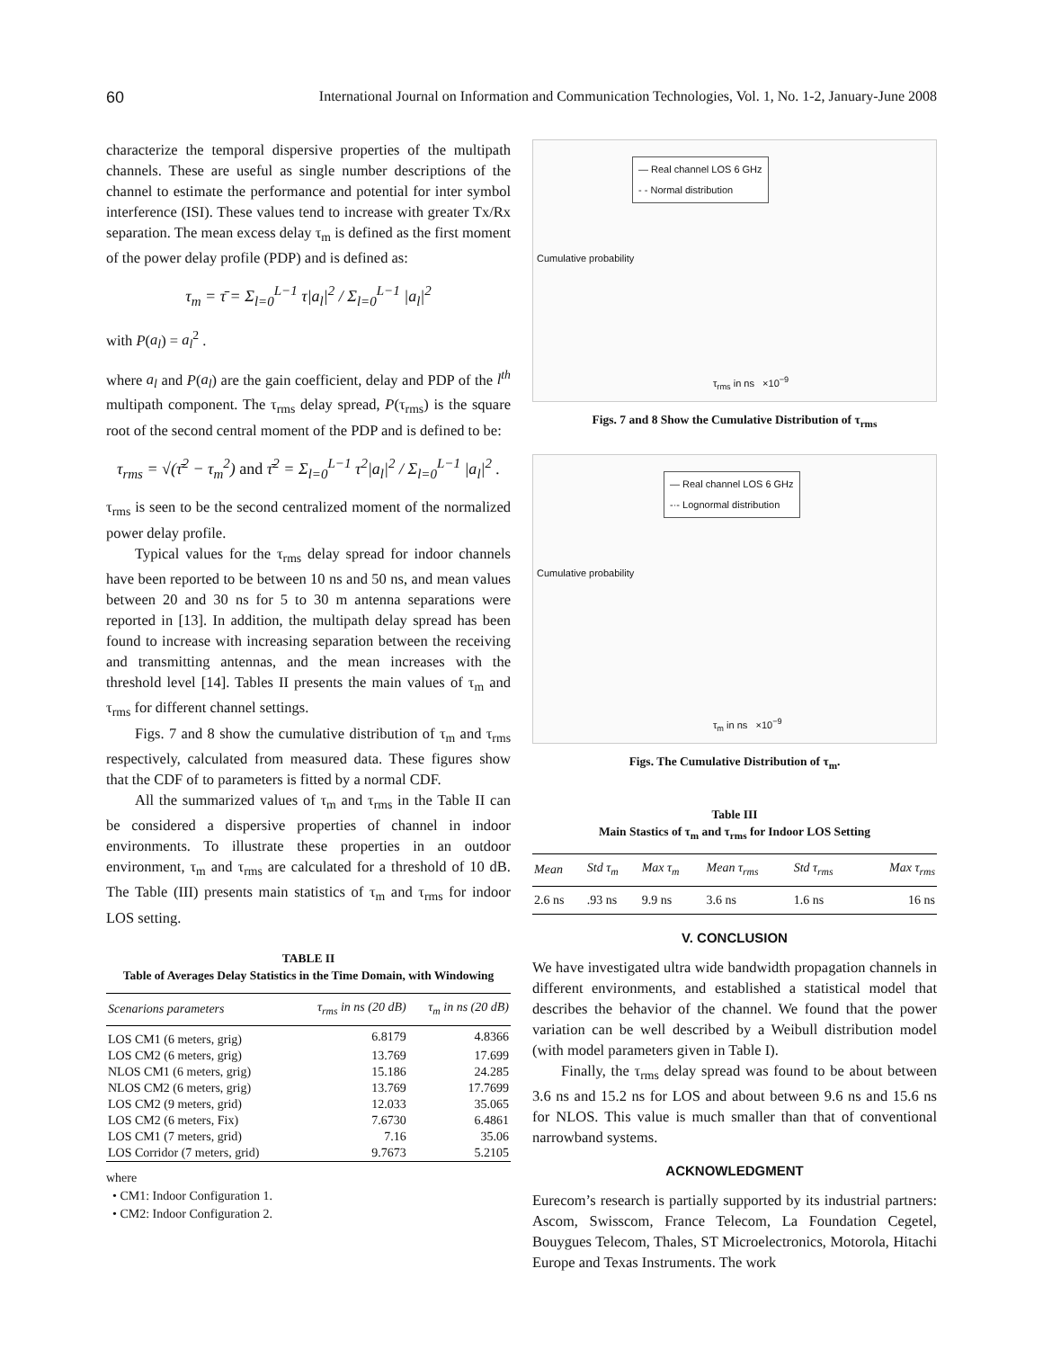60 International Journal on Information and Communication Technologies, Vol. 1, No. 1-2, January-June 2008
characterize the temporal dispersive properties of the multipath channels. These are useful as single number descriptions of the channel to estimate the performance and potential for inter symbol interference (ISI). These values tend to increase with greater Tx/Rx separation. The mean excess delay τ<sub>m</sub> is defined as the first moment of the power delay profile (PDP) and is defined as:
τ<sub>m</sub> = τ̄ = Σ<sub>l=0</sub><sup>L−1</sup> τ|a<sub>l</sub>|<sup>2</sup> / Σ<sub>l=0</sub><sup>L−1</sup> |a<sub>l</sub>|<sup>2</sup>
with P(a<sub>l</sub>) = a<sub>l</sub><sup>2</sup> .
where a<sub>l</sub> and P(a<sub>l</sub>) are the gain coefficient, delay and PDP of the l<sup>th</sup> multipath component. The τ<sub>rms</sub> delay spread, P(τ<sub>rms</sub>) is the square root of the second central moment of the PDP and is defined to be:
τ<sub>rms</sub> = √(τ̄<sup>2</sup> − τ<sub>m</sub><sup>2</sup>) and τ̄<sup>2</sup> = Σ<sub>l=0</sub><sup>L−1</sup> τ<sup>2</sup>|a<sub>l</sub>|<sup>2</sup> / Σ<sub>l=0</sub><sup>L−1</sup> |a<sub>l</sub>|<sup>2</sup> .
τ<sub>rms</sub> is seen to be the second centralized moment of the normalized power delay profile.
Typical values for the τ<sub>rms</sub> delay spread for indoor channels have been reported to be between 10 ns and 50 ns, and mean values between 20 and 30 ns for 5 to 30 m antenna separations were reported in [13]. In addition, the multipath delay spread has been found to increase with increasing separation between the receiving and transmitting antennas, and the mean increases with the threshold level [14]. Tables II presents the main values of τ<sub>m</sub> and τ<sub>rms</sub> for different channel settings.
Figs. 7 and 8 show the cumulative distribution of τ<sub>m</sub> and τ<sub>rms</sub> respectively, calculated from measured data. These figures show that the CDF of to parameters is fitted by a normal CDF.
All the summarized values of τ<sub>m</sub> and τ<sub>rms</sub> in the Table II can be considered a dispersive properties of channel in indoor environments. To illustrate these properties in an outdoor environment, τ<sub>m</sub> and τ<sub>rms</sub> are calculated for a threshold of 10 dB. The Table (III) presents main statistics of τ<sub>m</sub> and τ<sub>rms</sub> for indoor LOS setting.
TABLE II
Table of Averages Delay Statistics in the Time Domain, with Windowing
| Scenarions parameters | τ<sub>rms</sub> in ns (20 dB) | τ<sub>m</sub> in ns (20 dB) |
| --- | --- | --- |
| LOS CM1 (6 meters, grig) | 6.8179 | 4.8366 |
| LOS CM2 (6 meters, grig) | 13.769 | 17.699 |
| NLOS CM1 (6 meters, grig) | 15.186 | 24.285 |
| NLOS CM2 (6 meters, grig) | 13.769 | 17.7699 |
| LOS CM2 (9 meters, grid) | 12.033 | 35.065 |
| LOS CM2 (6 meters, Fix) | 7.6730 | 6.4861 |
| LOS CM1 (7 meters, grid) | 7.16 | 35.06 |
| LOS Corridor (7 meters, grid) | 9.7673 | 5.2105 |
where
• CM1: Indoor Configuration 1.
• CM2: Indoor Configuration 2.
Cumulative probability
— Real channel LOS 6 GHz
- - Normal distribution
τ<sub>rms</sub> in ns ×10<sup>−9</sup>
Figs. 7 and 8 Show the Cumulative Distribution of τ<sub>rms</sub>
Cumulative probability
— Real channel LOS 6 GHz
-·- Lognormal distribution
τ<sub>m</sub> in ns ×10<sup>−9</sup>
Figs. The Cumulative Distribution of τ<sub>m</sub>.
Table III
Main Stastics of τ<sub>m</sub> and τ<sub>rms</sub> for Indoor LOS Setting
| Mean | Std τ<sub>m</sub> | Max τ<sub>m</sub> | Mean τ<sub>rms</sub> | Std τ<sub>rms</sub> | Max τ<sub>rms</sub> |
| --- | --- | --- | --- | --- | --- |
| 2.6 ns | .93 ns | 9.9 ns | 3.6 ns | 1.6 ns | 16 ns |
V. CONCLUSION
We have investigated ultra wide bandwidth propagation channels in different environments, and established a statistical model that describes the behavior of the channel. We found that the power variation can be well described by a Weibull distribution model (with model parameters given in Table I).
Finally, the τ<sub>rms</sub> delay spread was found to be about between 3.6 ns and 15.2 ns for LOS and about between 9.6 ns and 15.6 ns for NLOS. This value is much smaller than that of conventional narrowband systems.
ACKNOWLEDGMENT
Eurecom’s research is partially supported by its industrial partners: Ascom, Swisscom, France Telecom, La Foundation Cegetel, Bouygues Telecom, Thales, ST Microelectronics, Motorola, Hitachi Europe and Texas Instruments. The work